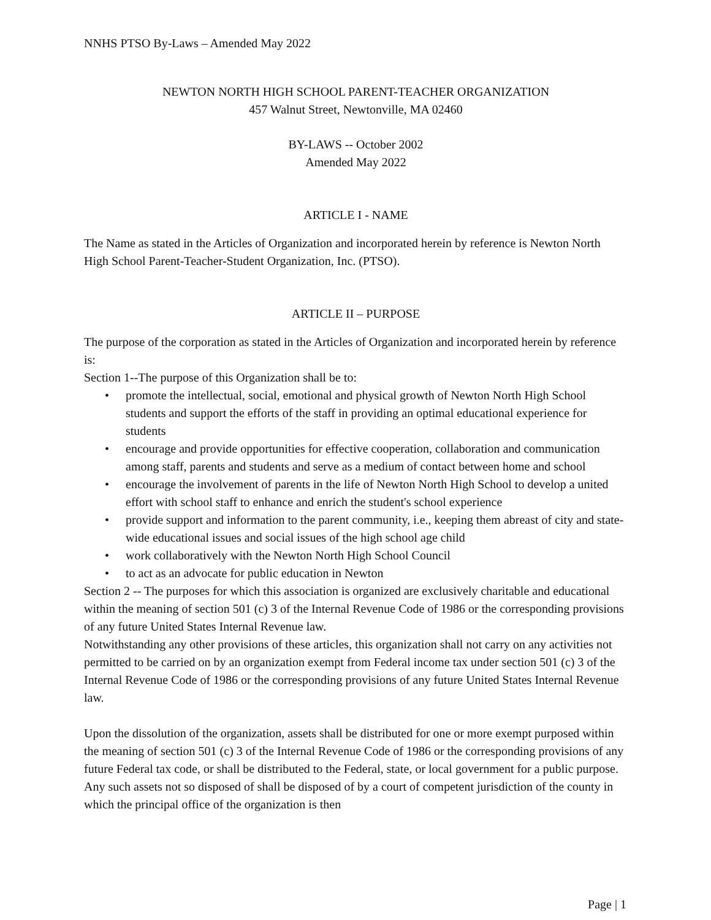NNHS PTSO By-Laws – Amended May 2022
NEWTON NORTH HIGH SCHOOL PARENT-TEACHER ORGANIZATION
457 Walnut Street, Newtonville, MA 02460
BY-LAWS -- October 2002
Amended May 2022
ARTICLE I - NAME
The Name as stated in the Articles of Organization and incorporated herein by reference is Newton North High School Parent-Teacher-Student Organization, Inc. (PTSO).
ARTICLE II – PURPOSE
The purpose of the corporation as stated in the Articles of Organization and incorporated herein by reference is:
Section 1--The purpose of this Organization shall be to:
• promote the intellectual, social, emotional and physical growth of Newton North High School students and support the efforts of the staff in providing an optimal educational experience for students
• encourage and provide opportunities for effective cooperation, collaboration and communication among staff, parents and students and serve as a medium of contact between home and school
• encourage the involvement of parents in the life of Newton North High School to develop a united effort with school staff to enhance and enrich the student's school experience
• provide support and information to the parent community, i.e., keeping them abreast of city and state-wide educational issues and social issues of the high school age child
• work collaboratively with the Newton North High School Council
• to act as an advocate for public education in Newton
Section 2 -- The purposes for which this association is organized are exclusively charitable and educational within the meaning of section 501 (c) 3 of the Internal Revenue Code of 1986 or the corresponding provisions of any future United States Internal Revenue law.
Notwithstanding any other provisions of these articles, this organization shall not carry on any activities not permitted to be carried on by an organization exempt from Federal income tax under section 501 (c) 3 of the Internal Revenue Code of 1986 or the corresponding provisions of any future United States Internal Revenue law.
Upon the dissolution of the organization, assets shall be distributed for one or more exempt purposed within the meaning of section 501 (c) 3 of the Internal Revenue Code of 1986 or the corresponding provisions of any future Federal tax code, or shall be distributed to the Federal, state, or local government for a public purpose. Any such assets not so disposed of shall be disposed of by a court of competent jurisdiction of the county in which the principal office of the organization is then
Page | 1